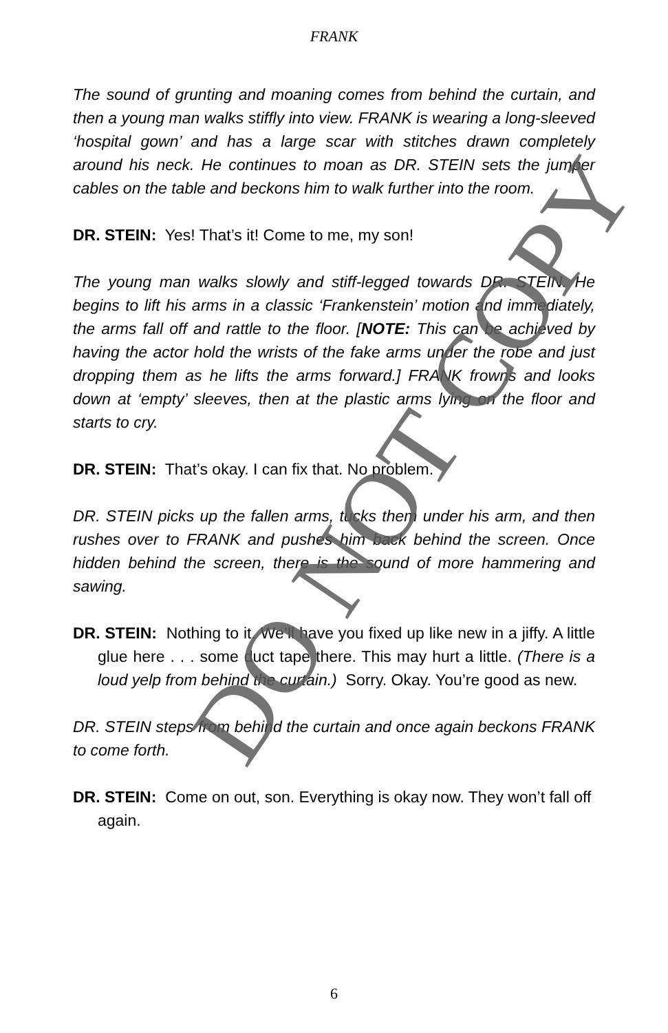FRANK
The sound of grunting and moaning comes from behind the curtain, and then a young man walks stiffly into view. FRANK is wearing a long-sleeved ‘hospital gown’ and has a large scar with stitches drawn completely around his neck. He continues to moan as DR. STEIN sets the jumper cables on the table and beckons him to walk further into the room.
DR. STEIN: Yes! That’s it! Come to me, my son!
The young man walks slowly and stiff-legged towards DR. STEIN. He begins to lift his arms in a classic ‘Frankenstein’ motion and immediately, the arms fall off and rattle to the floor. [NOTE: This can be achieved by having the actor hold the wrists of the fake arms under the robe and just dropping them as he lifts the arms forward.] FRANK frowns and looks down at ‘empty’ sleeves, then at the plastic arms lying on the floor and starts to cry.
DR. STEIN: That’s okay. I can fix that. No problem.
DR. STEIN picks up the fallen arms, tucks them under his arm, and then rushes over to FRANK and pushes him back behind the screen. Once hidden behind the screen, there is the sound of more hammering and sawing.
DR. STEIN: Nothing to it. We’ll have you fixed up like new in a jiffy. A little glue here . . . some duct tape there. This may hurt a little. (There is a loud yelp from behind the curtain.) Sorry. Okay. You’re good as new.
DR. STEIN steps from behind the curtain and once again beckons FRANK to come forth.
DR. STEIN: Come on out, son. Everything is okay now. They won’t fall off again.
6
DO NOT COPY